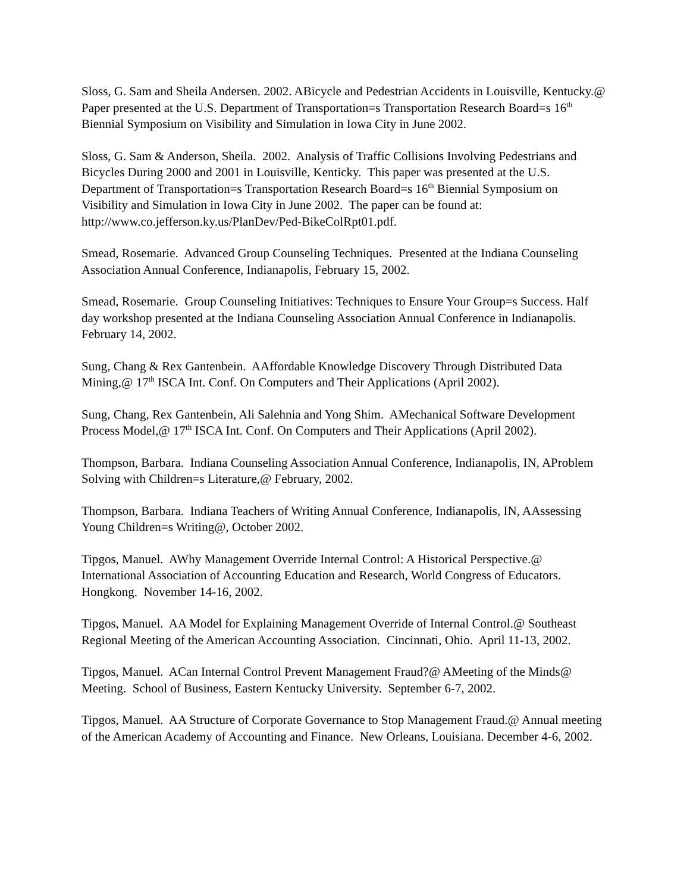Sloss, G. Sam and Sheila Andersen. 2002. ABicycle and Pedestrian Accidents in Louisville, Kentucky.@ Paper presented at the U.S. Department of Transportation=s Transportation Research Board=s 16<sup>th</sup> Biennial Symposium on Visibility and Simulation in Iowa City in June 2002.
Sloss, G. Sam & Anderson, Sheila. 2002. Analysis of Traffic Collisions Involving Pedestrians and Bicycles During 2000 and 2001 in Louisville, Kenticky. This paper was presented at the U.S. Department of Transportation=s Transportation Research Board=s 16<sup>th</sup> Biennial Symposium on Visibility and Simulation in Iowa City in June 2002. The paper can be found at: http://www.co.jefferson.ky.us/PlanDev/Ped-BikeColRpt01.pdf.
Smead, Rosemarie. Advanced Group Counseling Techniques. Presented at the Indiana Counseling Association Annual Conference, Indianapolis, February 15, 2002.
Smead, Rosemarie. Group Counseling Initiatives: Techniques to Ensure Your Group=s Success. Half day workshop presented at the Indiana Counseling Association Annual Conference in Indianapolis. February 14, 2002.
Sung, Chang & Rex Gantenbein. AAffordable Knowledge Discovery Through Distributed Data Mining,@ 17<sup>th</sup> ISCA Int. Conf. On Computers and Their Applications (April 2002).
Sung, Chang, Rex Gantenbein, Ali Salehnia and Yong Shim. AMechanical Software Development Process Model,@ 17<sup>th</sup> ISCA Int. Conf. On Computers and Their Applications (April 2002).
Thompson, Barbara. Indiana Counseling Association Annual Conference, Indianapolis, IN, AProblem Solving with Children=s Literature,@ February, 2002.
Thompson, Barbara. Indiana Teachers of Writing Annual Conference, Indianapolis, IN, AAssessing Young Children=s Writing@, October 2002.
Tipgos, Manuel. AWhy Management Override Internal Control: A Historical Perspective.@ International Association of Accounting Education and Research, World Congress of Educators. Hongkong. November 14-16, 2002.
Tipgos, Manuel. AA Model for Explaining Management Override of Internal Control.@ Southeast Regional Meeting of the American Accounting Association. Cincinnati, Ohio. April 11-13, 2002.
Tipgos, Manuel. ACan Internal Control Prevent Management Fraud?@ AMeeting of the Minds@ Meeting. School of Business, Eastern Kentucky University. September 6-7, 2002.
Tipgos, Manuel. AA Structure of Corporate Governance to Stop Management Fraud.@ Annual meeting of the American Academy of Accounting and Finance. New Orleans, Louisiana. December 4-6, 2002.